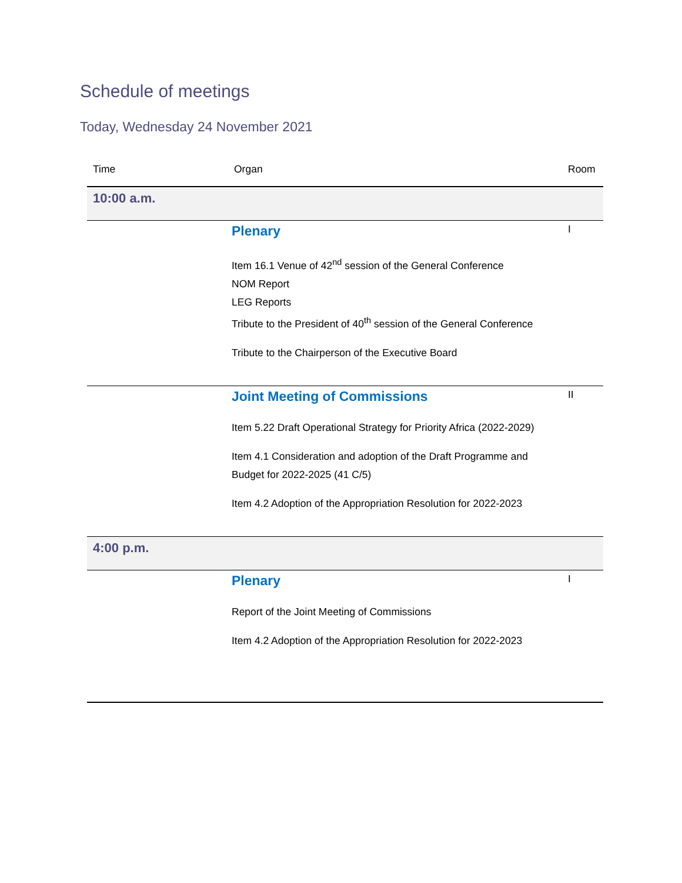Schedule of meetings
Today, Wednesday 24 November 2021
| Time | Organ | Room |
| --- | --- | --- |
| 10:00 a.m. | | |
| | Plenary Item 16.1 Venue of 42<sup>nd</sup> session of the General Conference NOM Report LEG Reports Tribute to the President of 40<sup>th</sup> session of the General Conference Tribute to the Chairperson of the Executive Board | I |
| | Joint Meeting of Commissions Item 5.22 Draft Operational Strategy for Priority Africa (2022-2029) Item 4.1 Consideration and adoption of the Draft Programme and Budget for 2022-2025 (41 C/5) Item 4.2 Adoption of the Appropriation Resolution for 2022-2023 | II |
| 4:00 p.m. | | |
| | Plenary Report of the Joint Meeting of Commissions Item 4.2 Adoption of the Appropriation Resolution for 2022-2023 | I |